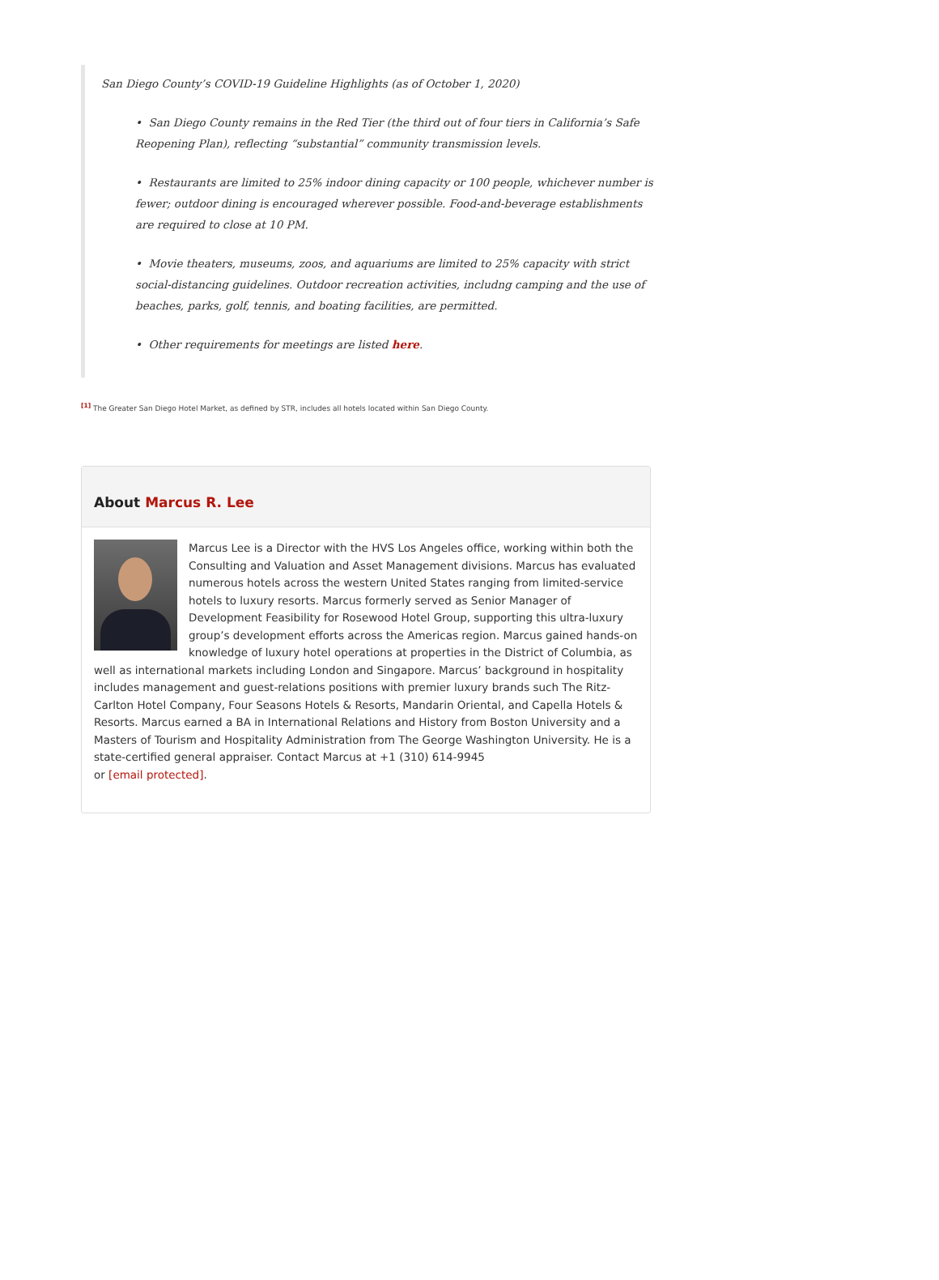San Diego County’s COVID-19 Guideline Highlights (as of October 1, 2020)
• San Diego County remains in the Red Tier (the third out of four tiers in California’s Safe Reopening Plan), reflecting “substantial” community transmission levels.
• Restaurants are limited to 25% indoor dining capacity or 100 people, whichever number is fewer; outdoor dining is encouraged wherever possible. Food-and-beverage establishments are required to close at 10 PM.
• Movie theaters, museums, zoos, and aquariums are limited to 25% capacity with strict social-distancing guidelines. Outdoor recreation activities, includng camping and the use of beaches, parks, golf, tennis, and boating facilities, are permitted.
• Other requirements for meetings are listed here.
<sup>[1]</sup> The Greater San Diego Hotel Market, as defined by STR, includes all hotels located within San Diego County.
About Marcus R. Lee
Marcus Lee is a Director with the HVS Los Angeles office, working within both the Consulting and Valuation and Asset Management divisions. Marcus has evaluated numerous hotels across the western United States ranging from limited-service hotels to luxury resorts. Marcus formerly served as Senior Manager of Development Feasibility for Rosewood Hotel Group, supporting this ultra-luxury group’s development efforts across the Americas region. Marcus gained hands-on knowledge of luxury hotel operations at properties in the District of Columbia, as well as international markets including London and Singapore. Marcus’ background in hospitality includes management and guest-relations positions with premier luxury brands such The Ritz-Carlton Hotel Company, Four Seasons Hotels & Resorts, Mandarin Oriental, and Capella Hotels & Resorts. Marcus earned a BA in International Relations and History from Boston University and a Masters of Tourism and Hospitality Administration from The George Washington University. He is a state-certified general appraiser. Contact Marcus at +1 (310) 614-9945
or [email protected].